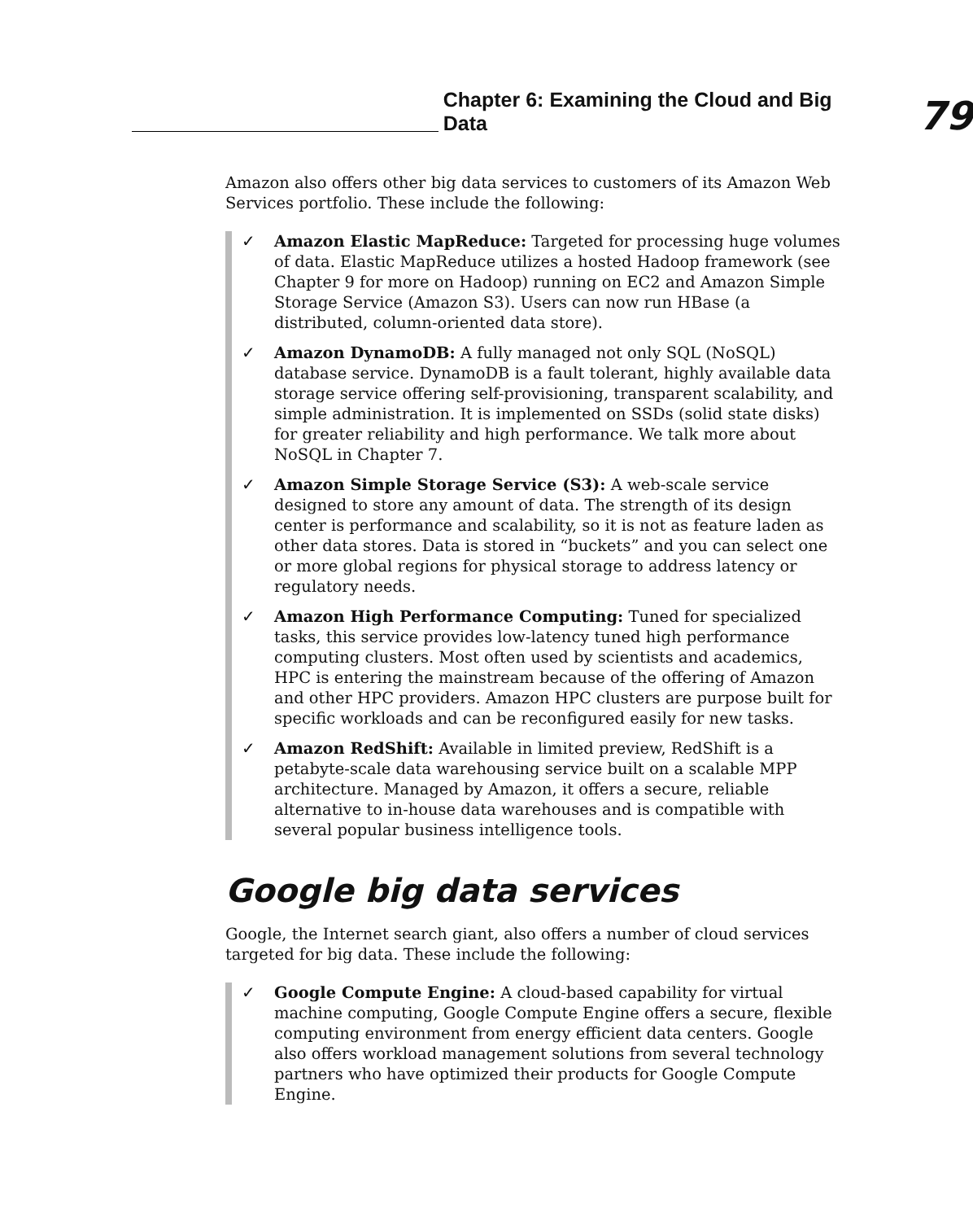Chapter 6: Examining the Cloud and Big Data
79
Amazon also offers other big data services to customers of its Amazon Web Services portfolio. These include the following:
✓ Amazon Elastic MapReduce: Targeted for processing huge volumes of data. Elastic MapReduce utilizes a hosted Hadoop framework (see Chapter 9 for more on Hadoop) running on EC2 and Amazon Simple Storage Service (Amazon S3). Users can now run HBase (a distributed, column-oriented data store).
✓ Amazon DynamoDB: A fully managed not only SQL (NoSQL) database service. DynamoDB is a fault tolerant, highly available data storage service offering self-provisioning, transparent scalability, and simple administration. It is implemented on SSDs (solid state disks) for greater reliability and high performance. We talk more about NoSQL in Chapter 7.
✓ Amazon Simple Storage Service (S3): A web-scale service designed to store any amount of data. The strength of its design center is performance and scalability, so it is not as feature laden as other data stores. Data is stored in “buckets” and you can select one or more global regions for physical storage to address latency or regulatory needs.
✓ Amazon High Performance Computing: Tuned for specialized tasks, this service provides low-latency tuned high performance computing clusters. Most often used by scientists and academics, HPC is entering the mainstream because of the offering of Amazon and other HPC providers. Amazon HPC clusters are purpose built for specific workloads and can be reconfigured easily for new tasks.
✓ Amazon RedShift: Available in limited preview, RedShift is a petabyte-scale data warehousing service built on a scalable MPP architecture. Managed by Amazon, it offers a secure, reliable alternative to in-house data warehouses and is compatible with several popular business intelligence tools.
Google big data services
Google, the Internet search giant, also offers a number of cloud services targeted for big data. These include the following:
✓ Google Compute Engine: A cloud-based capability for virtual machine computing, Google Compute Engine offers a secure, flexible computing environment from energy efficient data centers. Google also offers workload management solutions from several technology partners who have optimized their products for Google Compute Engine.